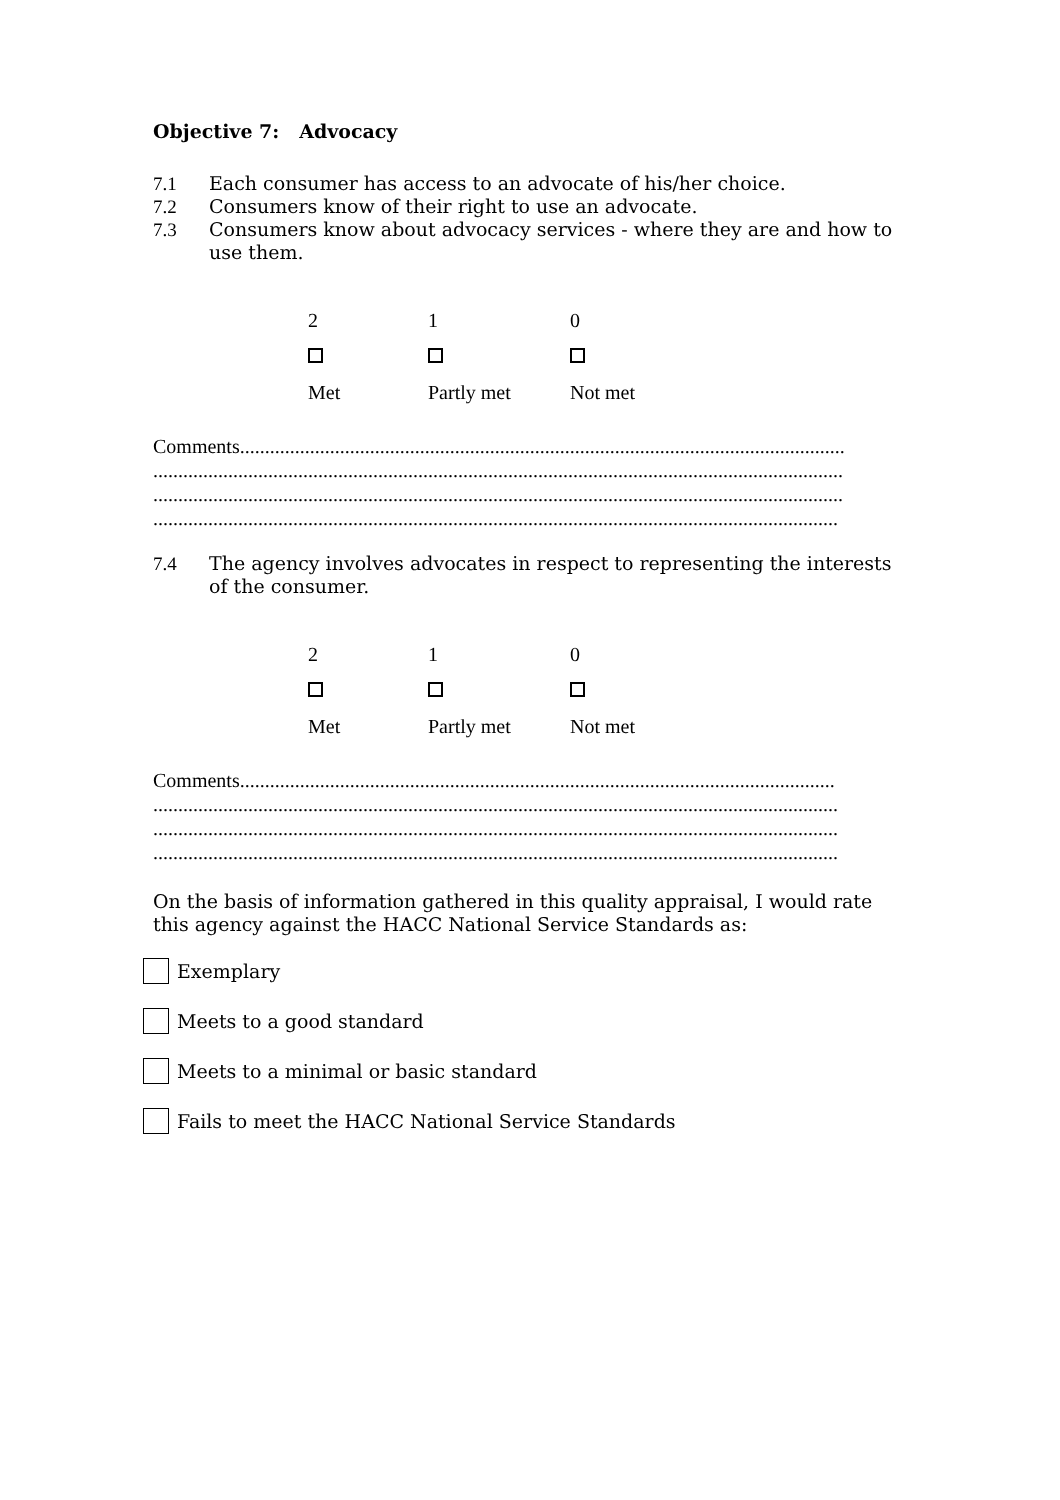Objective 7: Advocacy
7.1 Each consumer has access to an advocate of his/her choice.
7.2 Consumers know of their right to use an advocate.
7.3 Consumers know about advocacy services - where they are and how to use them.
2 1 0
Met Partly met Not met
Comments.........................................................................................................................
..........................................................................................................................................
..........................................................................................................................................
.........................................................................................................................................
7.4 The agency involves advocates in respect to representing the interests of the consumer.
2 1 0
Met Partly met Not met
Comments.......................................................................................................................
.........................................................................................................................................
.........................................................................................................................................
.........................................................................................................................................
On the basis of information gathered in this quality appraisal, I would rate this agency against the HACC National Service Standards as:
Exemplary
Meets to a good standard
Meets to a minimal or basic standard
Fails to meet the HACC National Service Standards